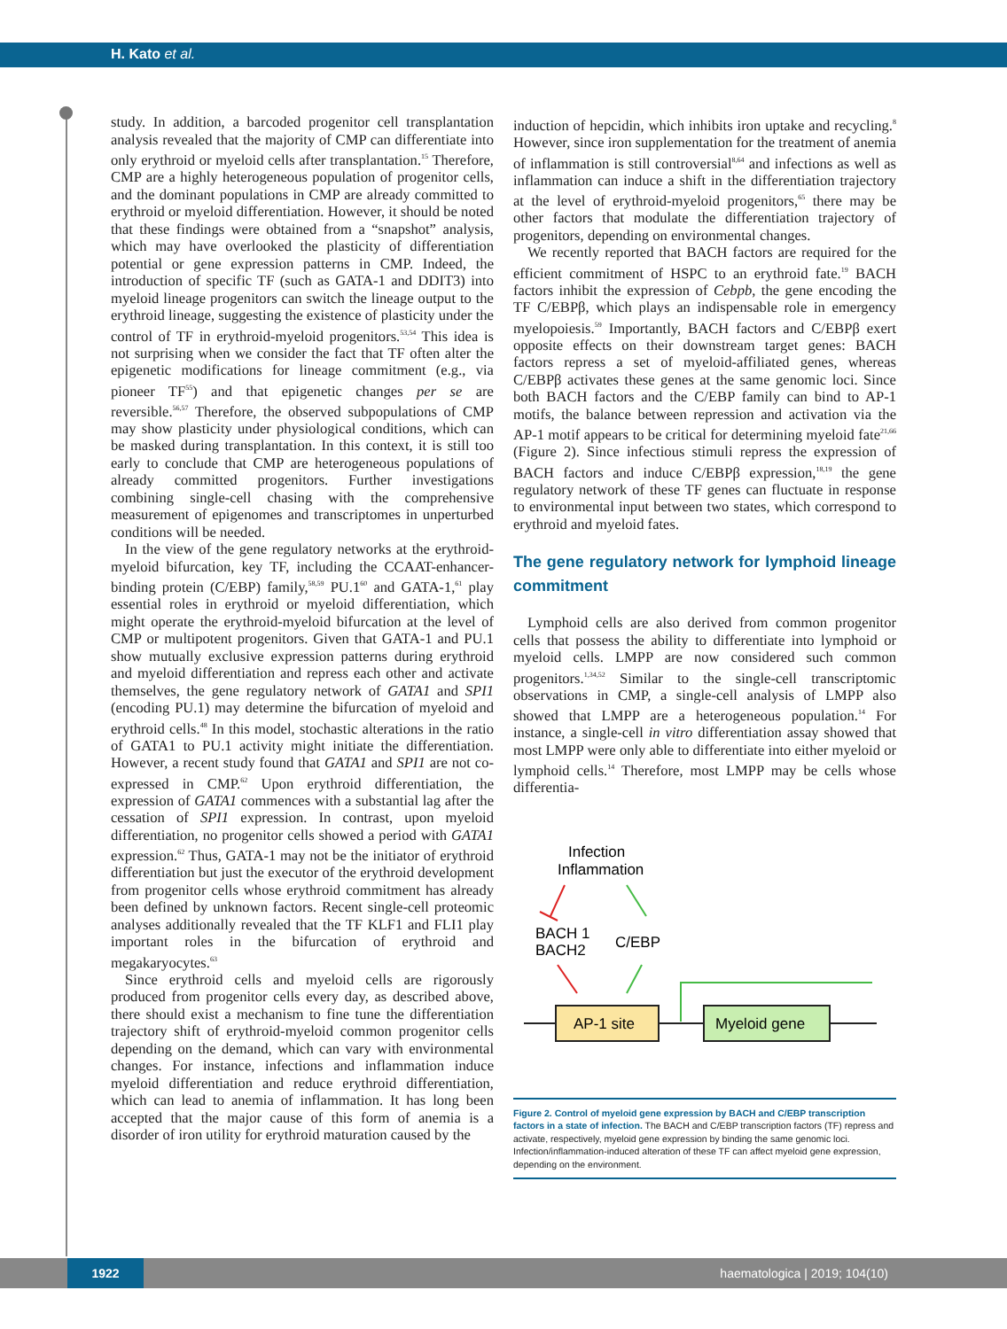H. Kato et al.
study. In addition, a barcoded progenitor cell transplantation analysis revealed that the majority of CMP can differentiate into only erythroid or myeloid cells after transplantation.<sup>15</sup> Therefore, CMP are a highly heterogeneous population of progenitor cells, and the dominant populations in CMP are already committed to erythroid or myeloid differentiation. However, it should be noted that these findings were obtained from a “snapshot” analysis, which may have overlooked the plasticity of differentiation potential or gene expression patterns in CMP. Indeed, the introduction of specific TF (such as GATA-1 and DDIT3) into myeloid lineage progenitors can switch the lineage output to the erythroid lineage, suggesting the existence of plasticity under the control of TF in erythroid-myeloid progenitors.<sup>53,54</sup> This idea is not surprising when we consider the fact that TF often alter the epigenetic modifications for lineage commitment (e.g., via pioneer TF<sup>55</sup>) and that epigenetic changes per se are reversible.<sup>56,57</sup> Therefore, the observed subpopulations of CMP may show plasticity under physiological conditions, which can be masked during transplantation. In this context, it is still too early to conclude that CMP are heterogeneous populations of already committed progenitors. Further investigations combining single-cell chasing with the comprehensive measurement of epigenomes and transcriptomes in unperturbed conditions will be needed.
In the view of the gene regulatory networks at the erythroid-myeloid bifurcation, key TF, including the CCAAT-enhancer-binding protein (C/EBP) family,<sup>58,59</sup> PU.1<sup>60</sup> and GATA-1,<sup>61</sup> play essential roles in erythroid or myeloid differentiation, which might operate the erythroid-myeloid bifurcation at the level of CMP or multipotent progenitors. Given that GATA-1 and PU.1 show mutually exclusive expression patterns during erythroid and myeloid differentiation and repress each other and activate themselves, the gene regulatory network of GATA1 and SPI1 (encoding PU.1) may determine the bifurcation of myeloid and erythroid cells.<sup>48</sup> In this model, stochastic alterations in the ratio of GATA1 to PU.1 activity might initiate the differentiation. However, a recent study found that GATA1 and SPI1 are not co-expressed in CMP.<sup>62</sup> Upon erythroid differentiation, the expression of GATA1 commences with a substantial lag after the cessation of SPI1 expression. In contrast, upon myeloid differentiation, no progenitor cells showed a period with GATA1 expression.<sup>62</sup> Thus, GATA-1 may not be the initiator of erythroid differentiation but just the executor of the erythroid development from progenitor cells whose erythroid commitment has already been defined by unknown factors. Recent single-cell proteomic analyses additionally revealed that the TF KLF1 and FLI1 play important roles in the bifurcation of erythroid and megakaryocytes.<sup>63</sup>
Since erythroid cells and myeloid cells are rigorously produced from progenitor cells every day, as described above, there should exist a mechanism to fine tune the differentiation trajectory shift of erythroid-myeloid common progenitor cells depending on the demand, which can vary with environmental changes. For instance, infections and inflammation induce myeloid differentiation and reduce erythroid differentiation, which can lead to anemia of inflammation. It has long been accepted that the major cause of this form of anemia is a disorder of iron utility for erythroid maturation caused by the
induction of hepcidin, which inhibits iron uptake and recycling.<sup>8</sup> However, since iron supplementation for the treatment of anemia of inflammation is still controversial<sup>8,64</sup> and infections as well as inflammation can induce a shift in the differentiation trajectory at the level of erythroid-myeloid progenitors,<sup>65</sup> there may be other factors that modulate the differentiation trajectory of progenitors, depending on environmental changes.
We recently reported that BACH factors are required for the efficient commitment of HSPC to an erythroid fate.<sup>19</sup> BACH factors inhibit the expression of Cebpb, the gene encoding the TF C/EBPβ, which plays an indispensable role in emergency myelopoiesis.<sup>59</sup> Importantly, BACH factors and C/EBPβ exert opposite effects on their downstream target genes: BACH factors repress a set of myeloid-affiliated genes, whereas C/EBPβ activates these genes at the same genomic loci. Since both BACH factors and the C/EBP family can bind to AP-1 motifs, the balance between repression and activation via the AP-1 motif appears to be critical for determining myeloid fate<sup>21,66</sup> (Figure 2). Since infectious stimuli repress the expression of BACH factors and induce C/EBPβ expression,<sup>18,19</sup> the gene regulatory network of these TF genes can fluctuate in response to environmental input between two states, which correspond to erythroid and myeloid fates.
The gene regulatory network for lymphoid lineage commitment
Lymphoid cells are also derived from common progenitor cells that possess the ability to differentiate into lymphoid or myeloid cells. LMPP are now considered such common progenitors.<sup>1,34,52</sup> Similar to the single-cell transcriptomic observations in CMP, a single-cell analysis of LMPP also showed that LMPP are a heterogeneous population.<sup>14</sup> For instance, a single-cell in vitro differentiation assay showed that most LMPP were only able to differentiate into either myeloid or lymphoid cells.<sup>14</sup> Therefore, most LMPP may be cells whose differentia-
Infection
Inflammation
BACH 1
BACH2
C/EBP
AP-1 site
Myeloid gene
Figure 2. Control of myeloid gene expression by BACH and C/EBP transcription factors in a state of infection. The BACH and C/EBP transcription factors (TF) repress and activate, respectively, myeloid gene expression by binding the same genomic loci. Infection/inflammation-induced alteration of these TF can affect myeloid gene expression, depending on the environment.
1922 haematologica | 2019; 104(10)